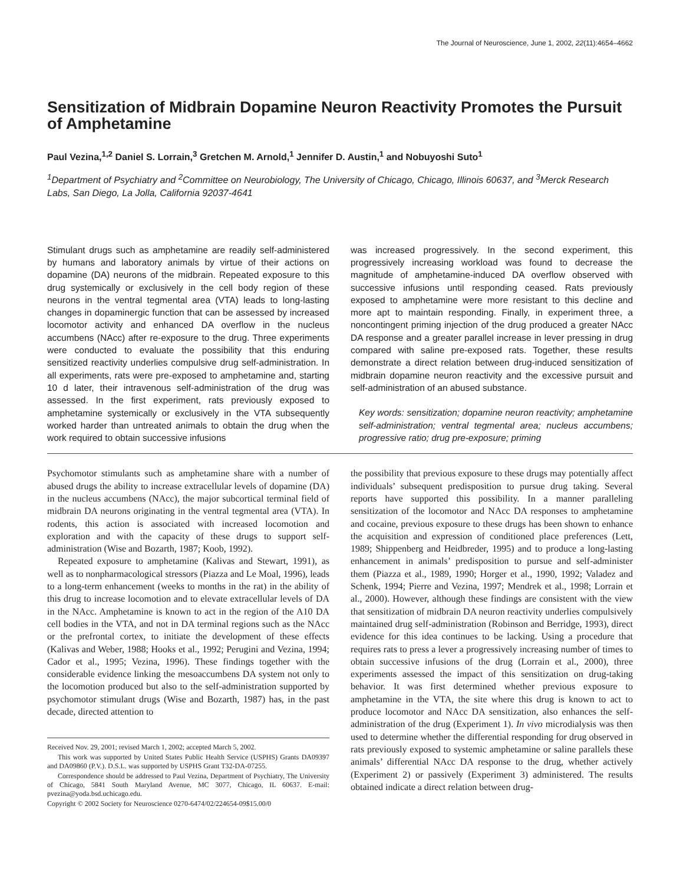The Journal of Neuroscience, June 1, 2002, 22(11):4654–4662
Sensitization of Midbrain Dopamine Neuron Reactivity Promotes the Pursuit of Amphetamine
Paul Vezina,<sup>1,2</sup> Daniel S. Lorrain,<sup>3</sup> Gretchen M. Arnold,<sup>1</sup> Jennifer D. Austin,<sup>1</sup> and Nobuyoshi Suto<sup>1</sup>
<sup>1</sup> Department of Psychiatry and <sup>2</sup>Committee on Neurobiology, The University of Chicago, Chicago, Illinois 60637, and <sup>3</sup>Merck Research Labs, San Diego, La Jolla, California 92037-4641
Stimulant drugs such as amphetamine are readily self-administered by humans and laboratory animals by virtue of their actions on dopamine (DA) neurons of the midbrain. Repeated exposure to this drug systemically or exclusively in the cell body region of these neurons in the ventral tegmental area (VTA) leads to long-lasting changes in dopaminergic function that can be assessed by increased locomotor activity and enhanced DA overflow in the nucleus accumbens (NAcc) after re-exposure to the drug. Three experiments were conducted to evaluate the possibility that this enduring sensitized reactivity underlies compulsive drug self-administration. In all experiments, rats were pre-exposed to amphetamine and, starting 10 d later, their intravenous self-administration of the drug was assessed. In the first experiment, rats previously exposed to amphetamine systemically or exclusively in the VTA subsequently worked harder than untreated animals to obtain the drug when the work required to obtain successive infusions
was increased progressively. In the second experiment, this progressively increasing workload was found to decrease the magnitude of amphetamine-induced DA overflow observed with successive infusions until responding ceased. Rats previously exposed to amphetamine were more resistant to this decline and more apt to maintain responding. Finally, in experiment three, a noncontingent priming injection of the drug produced a greater NAcc DA response and a greater parallel increase in lever pressing in drug compared with saline pre-exposed rats. Together, these results demonstrate a direct relation between drug-induced sensitization of midbrain dopamine neuron reactivity and the excessive pursuit and self-administration of an abused substance.
Key words: sensitization; dopamine neuron reactivity; amphetamine self-administration; ventral tegmental area; nucleus accumbens; progressive ratio; drug pre-exposure; priming
Psychomotor stimulants such as amphetamine share with a number of abused drugs the ability to increase extracellular levels of dopamine (DA) in the nucleus accumbens (NAcc), the major subcortical terminal field of midbrain DA neurons originating in the ventral tegmental area (VTA). In rodents, this action is associated with increased locomotion and exploration and with the capacity of these drugs to support self-administration (Wise and Bozarth, 1987; Koob, 1992).
Repeated exposure to amphetamine (Kalivas and Stewart, 1991), as well as to nonpharmacological stressors (Piazza and Le Moal, 1996), leads to a long-term enhancement (weeks to months in the rat) in the ability of this drug to increase locomotion and to elevate extracellular levels of DA in the NAcc. Amphetamine is known to act in the region of the A10 DA cell bodies in the VTA, and not in DA terminal regions such as the NAcc or the prefrontal cortex, to initiate the development of these effects (Kalivas and Weber, 1988; Hooks et al., 1992; Perugini and Vezina, 1994; Cador et al., 1995; Vezina, 1996). These findings together with the considerable evidence linking the mesoaccumbens DA system not only to the locomotion produced but also to the self-administration supported by psychomotor stimulant drugs (Wise and Bozarth, 1987) has, in the past decade, directed attention to
Received Nov. 29, 2001; revised March 1, 2002; accepted March 5, 2002.
This work was supported by United States Public Health Service (USPHS) Grants DA09397 and DA09860 (P.V.). D.S.L. was supported by USPHS Grant T32-DA-07255.
Correspondence should be addressed to Paul Vezina, Department of Psychiatry, The University of Chicago, 5841 South Maryland Avenue, MC 3077, Chicago, IL 60637. E-mail: pvezina@yoda.bsd.uchicago.edu.
Copyright © 2002 Society for Neuroscience 0270-6474/02/224654-09$15.00/0
the possibility that previous exposure to these drugs may potentially affect individuals’ subsequent predisposition to pursue drug taking. Several reports have supported this possibility. In a manner paralleling sensitization of the locomotor and NAcc DA responses to amphetamine and cocaine, previous exposure to these drugs has been shown to enhance the acquisition and expression of conditioned place preferences (Lett, 1989; Shippenberg and Heidbreder, 1995) and to produce a long-lasting enhancement in animals’ predisposition to pursue and self-administer them (Piazza et al., 1989, 1990; Horger et al., 1990, 1992; Valadez and Schenk, 1994; Pierre and Vezina, 1997; Mendrek et al., 1998; Lorrain et al., 2000). However, although these findings are consistent with the view that sensitization of midbrain DA neuron reactivity underlies compulsively maintained drug self-administration (Robinson and Berridge, 1993), direct evidence for this idea continues to be lacking. Using a procedure that requires rats to press a lever a progressively increasing number of times to obtain successive infusions of the drug (Lorrain et al., 2000), three experiments assessed the impact of this sensitization on drug-taking behavior. It was first determined whether previous exposure to amphetamine in the VTA, the site where this drug is known to act to produce locomotor and NAcc DA sensitization, also enhances the self-administration of the drug (Experiment 1). In vivo microdialysis was then used to determine whether the differential responding for drug observed in rats previously exposed to systemic amphetamine or saline parallels these animals’ differential NAcc DA response to the drug, whether actively (Experiment 2) or passively (Experiment 3) administered. The results obtained indicate a direct relation between drug-